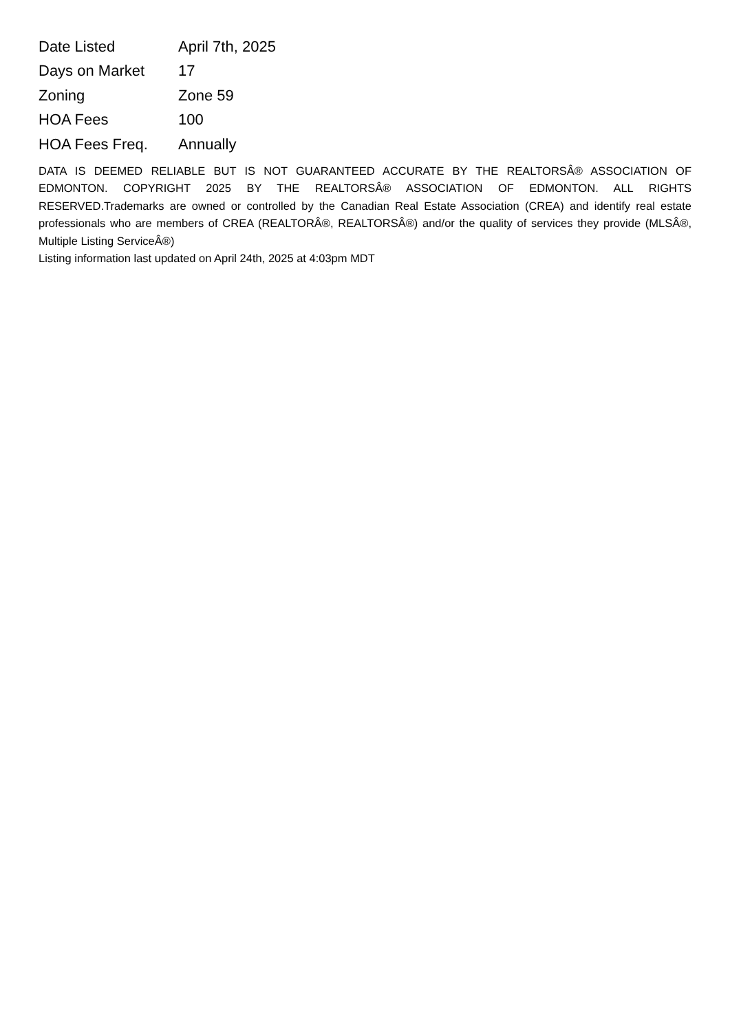| Date Listed | April 7th, 2025 |
| Days on Market | 17 |
| Zoning | Zone 59 |
| HOA Fees | 100 |
| HOA Fees Freq. | Annually |
DATA IS DEEMED RELIABLE BUT IS NOT GUARANTEED ACCURATE BY THE REALTORSÂ® ASSOCIATION OF EDMONTON. COPYRIGHT 2025 BY THE REALTORSÂ® ASSOCIATION OF EDMONTON. ALL RIGHTS RESERVED.Trademarks are owned or controlled by the Canadian Real Estate Association (CREA) and identify real estate professionals who are members of CREA (REALTORÂ®, REALTORSÂ®) and/or the quality of services they provide (MLSÂ®, Multiple Listing ServiceÂ®)
Listing information last updated on April 24th, 2025 at 4:03pm MDT